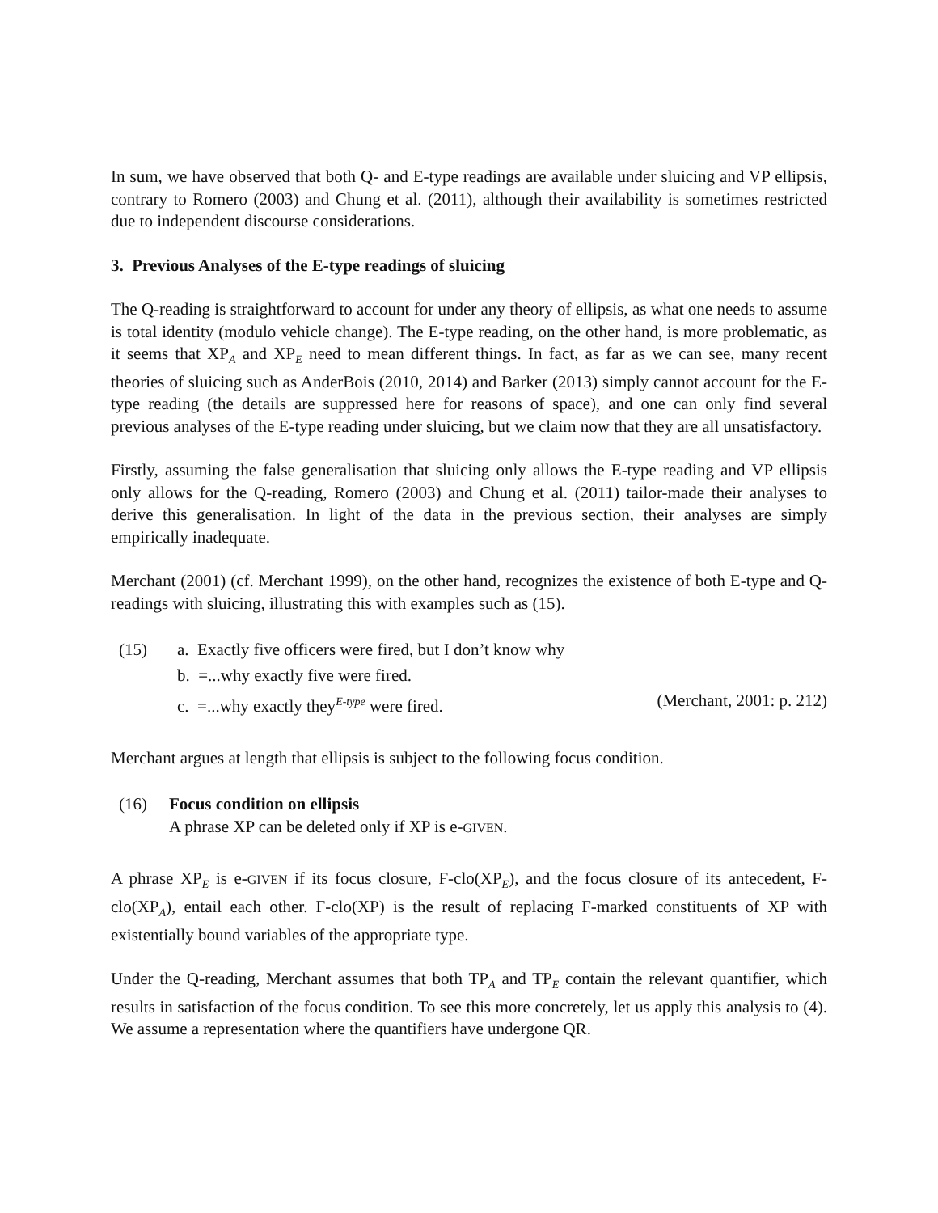In sum, we have observed that both Q- and E-type readings are available under sluicing and VP ellipsis, contrary to Romero (2003) and Chung et al. (2011), although their availability is sometimes restricted due to independent discourse considerations.
3. Previous Analyses of the E-type readings of sluicing
The Q-reading is straightforward to account for under any theory of ellipsis, as what one needs to assume is total identity (modulo vehicle change). The E-type reading, on the other hand, is more problematic, as it seems that XP<sub>A</sub> and XP<sub>E</sub> need to mean different things. In fact, as far as we can see, many recent theories of sluicing such as AnderBois (2010, 2014) and Barker (2013) simply cannot account for the E-type reading (the details are suppressed here for reasons of space), and one can only find several previous analyses of the E-type reading under sluicing, but we claim now that they are all unsatisfactory.
Firstly, assuming the false generalisation that sluicing only allows the E-type reading and VP ellipsis only allows for the Q-reading, Romero (2003) and Chung et al. (2011) tailor-made their analyses to derive this generalisation. In light of the data in the previous section, their analyses are simply empirically inadequate.
Merchant (2001) (cf. Merchant 1999), on the other hand, recognizes the existence of both E-type and Q-readings with sluicing, illustrating this with examples such as (15).
(15) a. Exactly five officers were fired, but I don’t know why
b. =...why exactly five were fired.
c. =...why exactly they<sup>E-type</sup> were fired. (Merchant, 2001: p. 212)
Merchant argues at length that ellipsis is subject to the following focus condition.
(16) Focus condition on ellipsis
A phrase XP can be deleted only if XP is e-GIVEN.
A phrase XP<sub>E</sub> is e-GIVEN if its focus closure, F-clo(XP<sub>E</sub>), and the focus closure of its antecedent, F-clo(XP<sub>A</sub>), entail each other. F-clo(XP) is the result of replacing F-marked constituents of XP with existentially bound variables of the appropriate type.
Under the Q-reading, Merchant assumes that both TP<sub>A</sub> and TP<sub>E</sub> contain the relevant quantifier, which results in satisfaction of the focus condition. To see this more concretely, let us apply this analysis to (4). We assume a representation where the quantifiers have undergone QR.